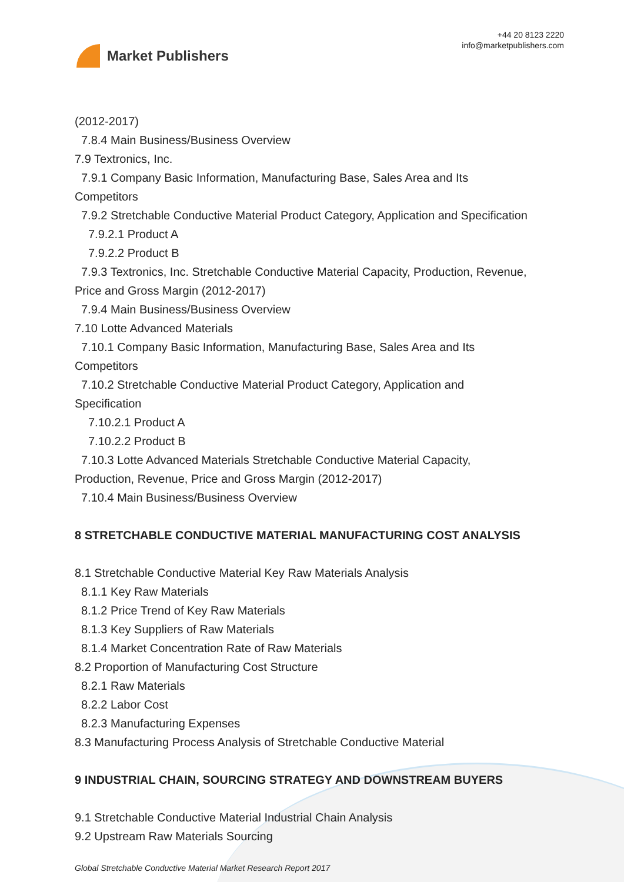Market Publishers
+44 20 8123 2220
info@marketpublishers.com
(2012-2017)
7.8.4 Main Business/Business Overview
7.9 Textronics, Inc.
7.9.1 Company Basic Information, Manufacturing Base, Sales Area and Its
Competitors
7.9.2 Stretchable Conductive Material Product Category, Application and Specification
7.9.2.1 Product A
7.9.2.2 Product B
7.9.3 Textronics, Inc. Stretchable Conductive Material Capacity, Production, Revenue,
Price and Gross Margin (2012-2017)
7.9.4 Main Business/Business Overview
7.10 Lotte Advanced Materials
7.10.1 Company Basic Information, Manufacturing Base, Sales Area and Its
Competitors
7.10.2 Stretchable Conductive Material Product Category, Application and
Specification
7.10.2.1 Product A
7.10.2.2 Product B
7.10.3 Lotte Advanced Materials Stretchable Conductive Material Capacity,
Production, Revenue, Price and Gross Margin (2012-2017)
7.10.4 Main Business/Business Overview
8 STRETCHABLE CONDUCTIVE MATERIAL MANUFACTURING COST ANALYSIS
8.1 Stretchable Conductive Material Key Raw Materials Analysis
8.1.1 Key Raw Materials
8.1.2 Price Trend of Key Raw Materials
8.1.3 Key Suppliers of Raw Materials
8.1.4 Market Concentration Rate of Raw Materials
8.2 Proportion of Manufacturing Cost Structure
8.2.1 Raw Materials
8.2.2 Labor Cost
8.2.3 Manufacturing Expenses
8.3 Manufacturing Process Analysis of Stretchable Conductive Material
9 INDUSTRIAL CHAIN, SOURCING STRATEGY AND DOWNSTREAM BUYERS
9.1 Stretchable Conductive Material Industrial Chain Analysis
9.2 Upstream Raw Materials Sourcing
Global Stretchable Conductive Material Market Research Report 2017